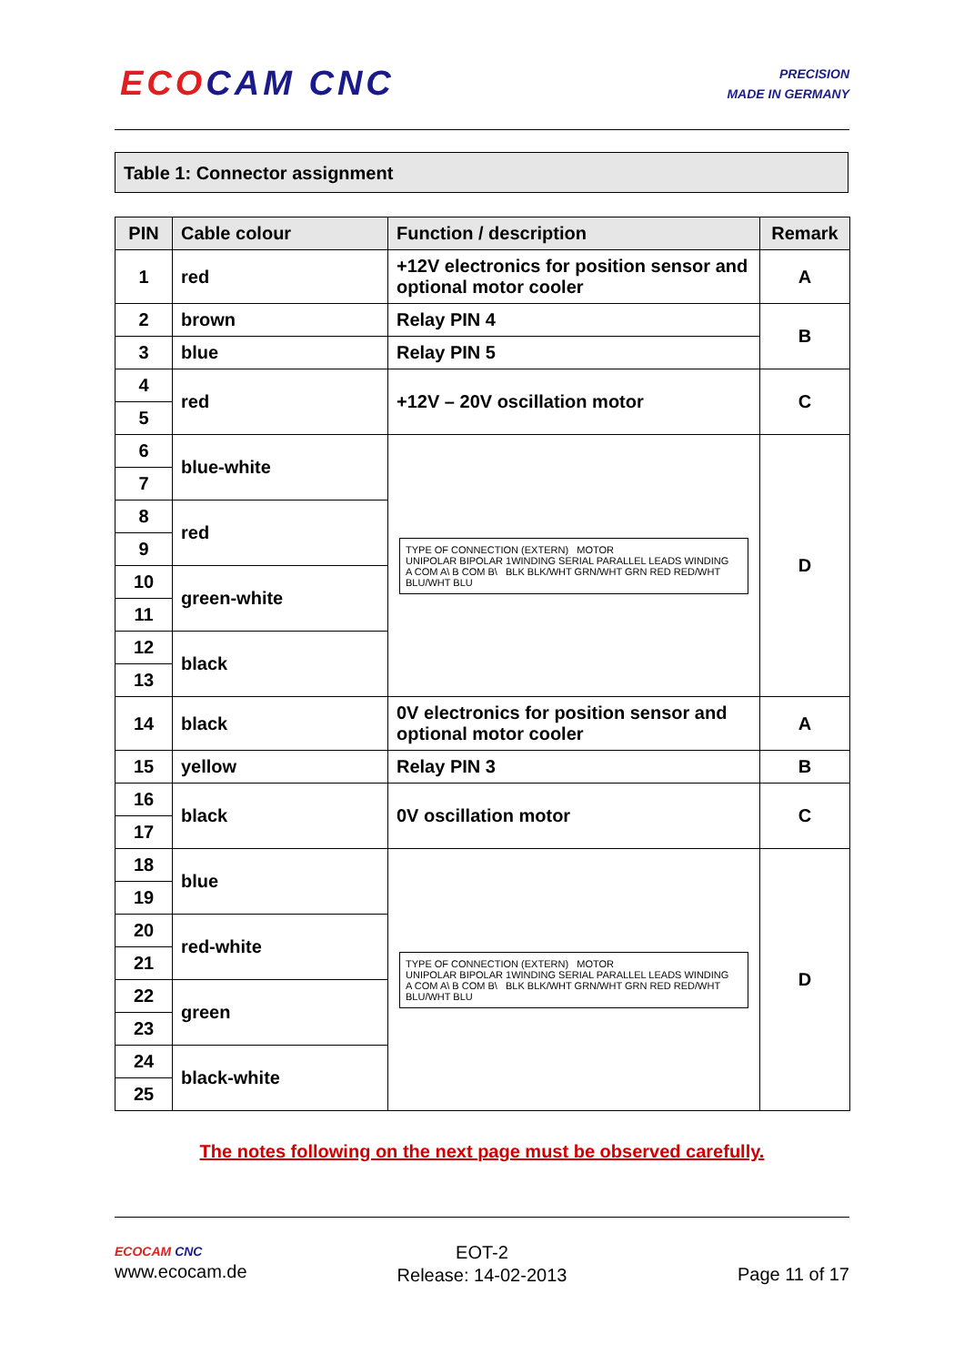ECO CAM CNC
PRECISION
MADE IN GERMANY
Table 1: Connector assignment
| PIN | Cable colour | Function / description | Remark |
| --- | --- | --- | --- |
| 1 | red | +12V electronics for position sensor and optional motor cooler | A |
| 2 | brown | Relay PIN 4 | B |
| 3 | blue | Relay PIN 5 | |
| 4 | red | +12V – 20V oscillation motor | C |
| 5 | | | |
| 6 | blue-white | TYPE OF CONNECTION (EXTERN) MOTOR UNIPOLAR BIPOLAR 1WINDING SERIAL PARALLEL LEADS WINDING A COM A\ B COM B\ BLK BLK/WHT GRN/WHT GRN RED RED/WHT BLU/WHT BLU | D |
| 7 | | | |
| 8 | red | | |
| 9 | | | |
| 10 | green-white | | |
| 11 | | | |
| 12 | black | | |
| 13 | | | |
| 14 | black | 0V electronics for position sensor and optional motor cooler | A |
| 15 | yellow | Relay PIN 3 | B |
| 16 | black | 0V oscillation motor | C |
| 17 | | | |
| 18 | blue | TYPE OF CONNECTION (EXTERN) MOTOR UNIPOLAR BIPOLAR 1WINDING SERIAL PARALLEL LEADS WINDING A COM A\ B COM B\ BLK BLK/WHT GRN/WHT GRN RED RED/WHT BLU/WHT BLU | D |
| 19 | | | |
| 20 | red-white | | |
| 21 | | | |
| 22 | green | | |
| 23 | | | |
| 24 | black-white | | |
| 25 | | | |
The notes following on the next page must be observed carefully.
ECOCAM CNC
www.ecocam.de
EOT-2
Release: 14-02-2013
Page 11 of 17